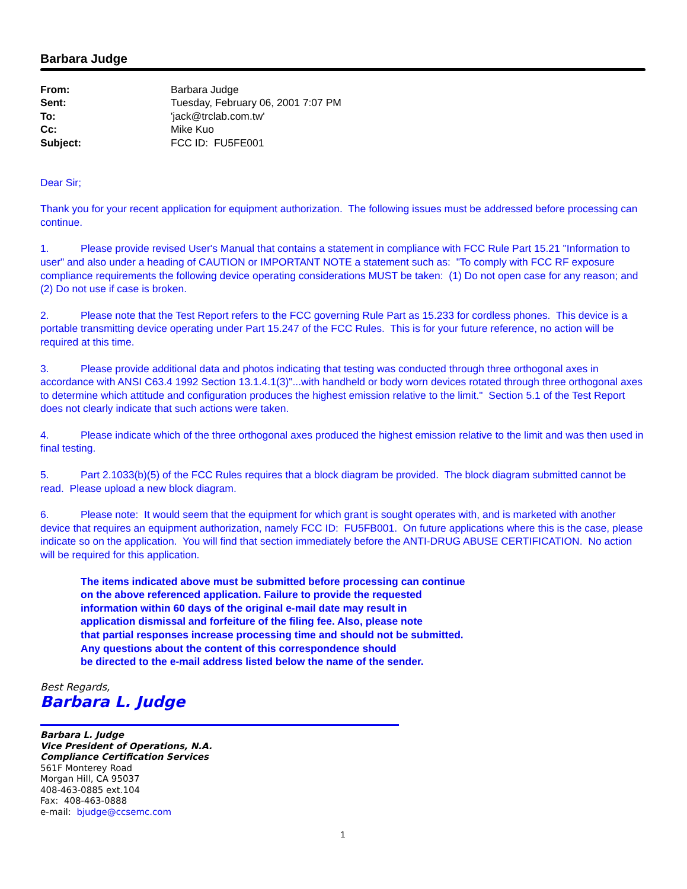Barbara Judge
| From: | Barbara Judge |
| Sent: | Tuesday, February 06, 2001 7:07 PM |
| To: | 'jack@trclab.com.tw' |
| Cc: | Mike Kuo |
| Subject: | FCC ID: FU5FE001 |
Dear Sir;
Thank you for your recent application for equipment authorization. The following issues must be addressed before processing can continue.
1. Please provide revised User's Manual that contains a statement in compliance with FCC Rule Part 15.21 "Information to user" and also under a heading of CAUTION or IMPORTANT NOTE a statement such as: "To comply with FCC RF exposure compliance requirements the following device operating considerations MUST be taken: (1) Do not open case for any reason; and (2) Do not use if case is broken.
2. Please note that the Test Report refers to the FCC governing Rule Part as 15.233 for cordless phones. This device is a portable transmitting device operating under Part 15.247 of the FCC Rules. This is for your future reference, no action will be required at this time.
3. Please provide additional data and photos indicating that testing was conducted through three orthogonal axes in accordance with ANSI C63.4 1992 Section 13.1.4.1(3)"...with handheld or body worn devices rotated through three orthogonal axes to determine which attitude and configuration produces the highest emission relative to the limit." Section 5.1 of the Test Report does not clearly indicate that such actions were taken.
4. Please indicate which of the three orthogonal axes produced the highest emission relative to the limit and was then used in final testing.
5. Part 2.1033(b)(5) of the FCC Rules requires that a block diagram be provided. The block diagram submitted cannot be read. Please upload a new block diagram.
6. Please note: It would seem that the equipment for which grant is sought operates with, and is marketed with another device that requires an equipment authorization, namely FCC ID: FU5FB001. On future applications where this is the case, please indicate so on the application. You will find that section immediately before the ANTI-DRUG ABUSE CERTIFICATION. No action will be required for this application.
The items indicated above must be submitted before processing can continue
on the above referenced application. Failure to provide the requested
information within 60 days of the original e-mail date may result in
application dismissal and forfeiture of the filing fee. Also, please note
that partial responses increase processing time and should not be submitted.
Any questions about the content of this correspondence should
be directed to the e-mail address listed below the name of the sender.
Best Regards,
Barbara L. Judge
Barbara L. Judge
Vice President of Operations, N.A.
Compliance Certification Services
561F Monterey Road
Morgan Hill, CA 95037
408-463-0885 ext.104
Fax: 408-463-0888
e-mail: bjudge@ccsemc.com
1